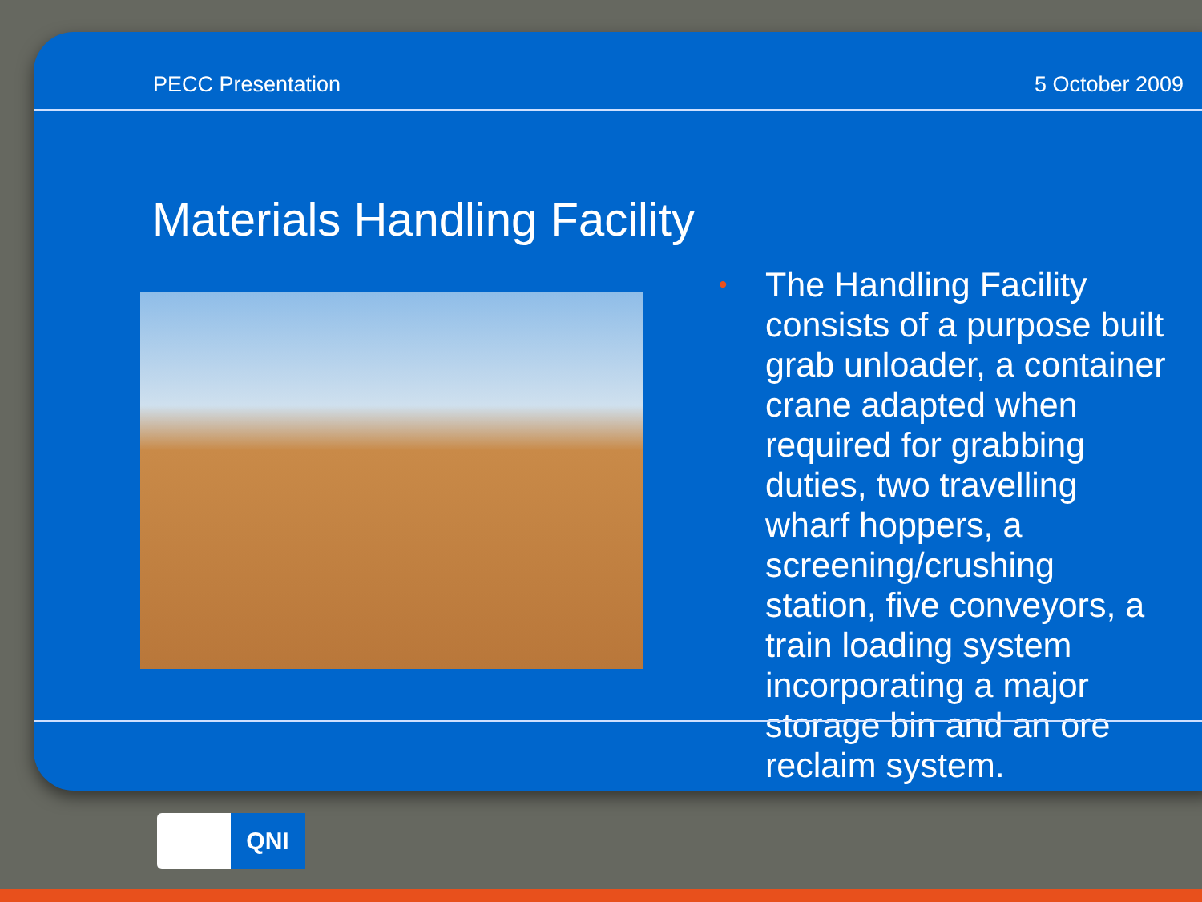PECC Presentation 5 October 2009
Materials Handling Facility
•
The Handling Facility consists of a purpose built grab unloader, a container crane adapted when required for grabbing duties, two travelling wharf hoppers, a screening/crushing station, five conveyors, a train loading system incorporating a major storage bin and an ore reclaim system.
QNI